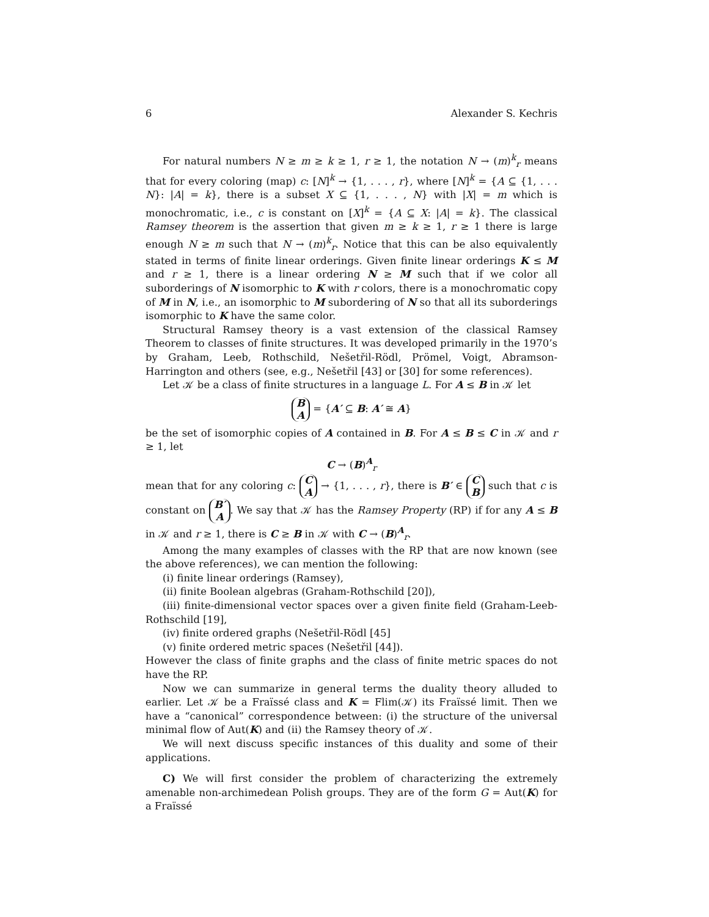6 Alexander S. Kechris
For natural numbers N ≥ m ≥ k ≥ 1, r ≥ 1, the notation N → (m)<sup>k</sup><sub>r</sub> means that for every coloring (map) c: [N]<sup>k</sup> → {1, . . . , r}, where [N]<sup>k</sup> = {A ⊆ {1, . . . N}: |A| = k}, there is a subset X ⊆ {1, . . . , N} with |X| = m which is monochromatic, i.e., c is constant on [X]<sup>k</sup> = {A ⊆ X: |A| = k}. The classical Ramsey theorem is the assertion that given m ≥ k ≥ 1, r ≥ 1 there is large enough N ≥ m such that N → (m)<sup>k</sup><sub>r</sub>. Notice that this can be also equivalently stated in terms of finite linear orderings. Given finite linear orderings K ≤ M and r ≥ 1, there is a linear ordering N ≥ M such that if we color all suborderings of N isomorphic to K with r colors, there is a monochromatic copy of M in N, i.e., an isomorphic to M subordering of N so that all its suborderings isomorphic to K have the same color.
Structural Ramsey theory is a vast extension of the classical Ramsey Theorem to classes of finite structures. It was developed primarily in the 1970’s by Graham, Leeb, Rothschild, Nešetřil-Rödl, Prömel, Voigt, Abramson-Harrington and others (see, e.g., Nešetřil [43] or [30] for some references).
Let 𝒦 be a class of finite structures in a language L. For A ≤ B in 𝒦 let
B A = {A′ ⊆ B: A′ ≅ A}
be the set of isomorphic copies of A contained in B. For A ≤ B ≤ C in 𝒦 and r ≥ 1, let
C → (B)<sup>A</sup><sub>r</sub>
mean that for any coloring c: C A → {1, . . . , r}, there is B′ ∈ C B such that c is constant on B′ A. We say that 𝒦 has the Ramsey Property (RP) if for any A ≤ B in 𝒦 and r ≥ 1, there is C ≥ B in 𝒦 with C → (B)<sup>A</sup><sub>r</sub>.
Among the many examples of classes with the RP that are now known (see the above references), we can mention the following:
(i) finite linear orderings (Ramsey),
(ii) finite Boolean algebras (Graham-Rothschild [20]),
(iii) finite-dimensional vector spaces over a given finite field (Graham-Leeb-Rothschild [19],
(iv) finite ordered graphs (Nešetřil-Rödl [45]
(v) finite ordered metric spaces (Nešetřil [44]).
However the class of finite graphs and the class of finite metric spaces do not have the RP.
Now we can summarize in general terms the duality theory alluded to earlier. Let 𝒦 be a Fraïssé class and K = Flim(𝒦) its Fraïssé limit. Then we have a “canonical” correspondence between: (i) the structure of the universal minimal flow of Aut(K) and (ii) the Ramsey theory of 𝒦.
We will next discuss specific instances of this duality and some of their applications.
C) We will first consider the problem of characterizing the extremely amenable non-archimedean Polish groups. They are of the form G = Aut(K) for a Fraïssé